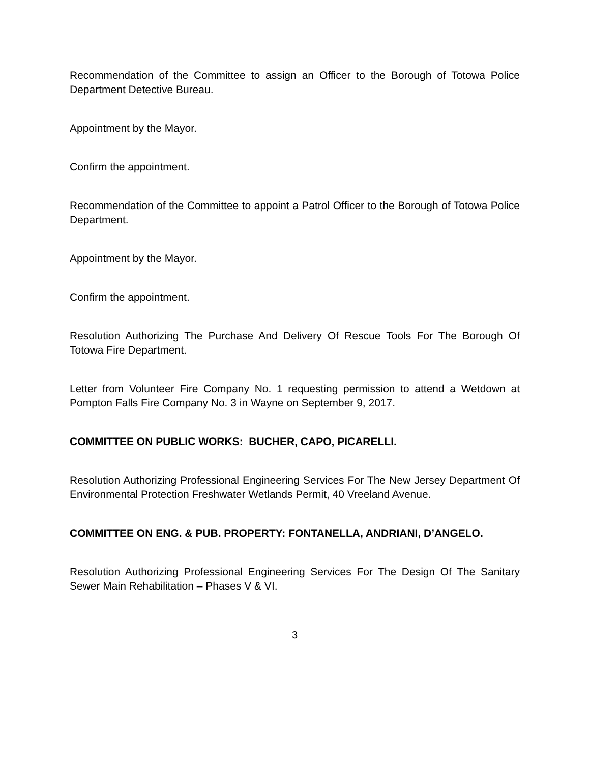Recommendation of the Committee to assign an Officer to the Borough of Totowa Police Department Detective Bureau.
Appointment by the Mayor.
Confirm the appointment.
Recommendation of the Committee to appoint a Patrol Officer to the Borough of Totowa Police Department.
Appointment by the Mayor.
Confirm the appointment.
Resolution Authorizing The Purchase And Delivery Of Rescue Tools For The Borough Of Totowa Fire Department.
Letter from Volunteer Fire Company No. 1 requesting permission to attend a Wetdown at Pompton Falls Fire Company No. 3 in Wayne on September 9, 2017.
COMMITTEE ON PUBLIC WORKS: BUCHER, CAPO, PICARELLI.
Resolution Authorizing Professional Engineering Services For The New Jersey Department Of Environmental Protection Freshwater Wetlands Permit, 40 Vreeland Avenue.
COMMITTEE ON ENG. & PUB. PROPERTY: FONTANELLA, ANDRIANI, D’ANGELO.
Resolution Authorizing Professional Engineering Services For The Design Of The Sanitary Sewer Main Rehabilitation – Phases V & VI.
3